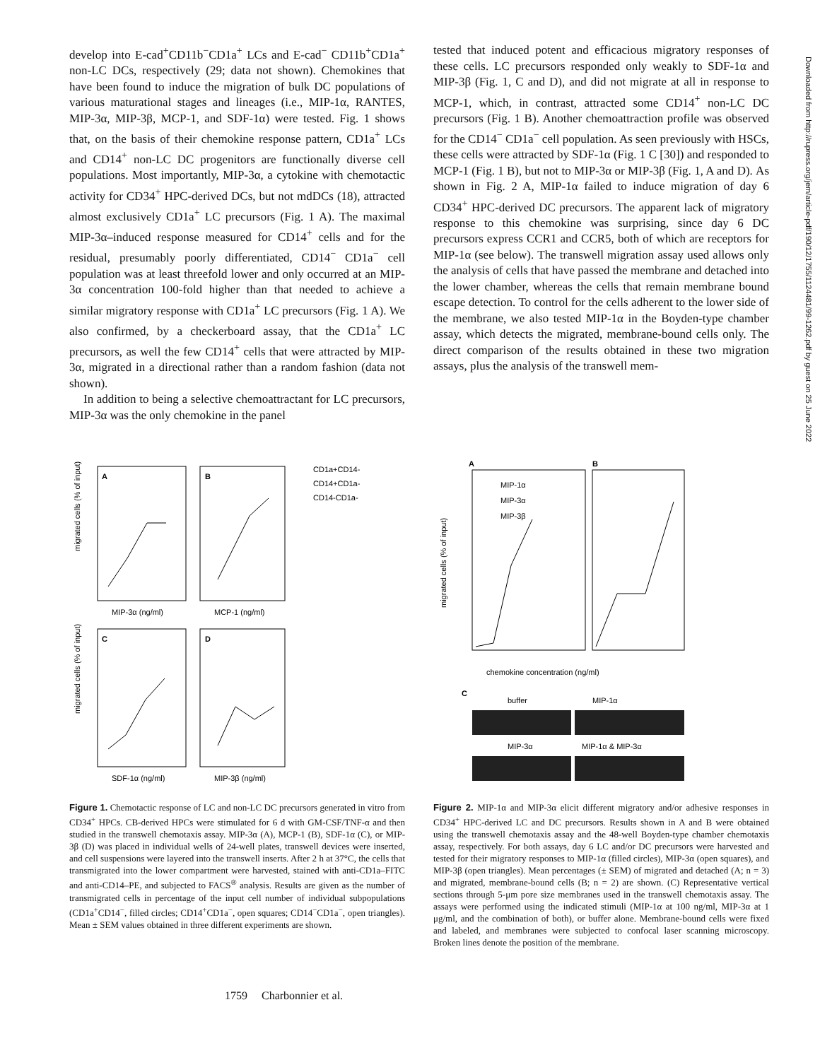develop into E-cad<sup>+</sup>CD11b<sup>−</sup>CD1a<sup>+</sup> LCs and E-cad<sup>−</sup> CD11b<sup>+</sup>CD1a<sup>+</sup> non-LC DCs, respectively (29; data not shown). Chemokines that have been found to induce the migration of bulk DC populations of various maturational stages and lineages (i.e., MIP-1α, RANTES, MIP-3α, MIP-3β, MCP-1, and SDF-1α) were tested. Fig. 1 shows that, on the basis of their chemokine response pattern, CD1a<sup>+</sup> LCs and CD14<sup>+</sup> non-LC DC progenitors are functionally diverse cell populations. Most importantly, MIP-3α, a cytokine with chemotactic activity for CD34<sup>+</sup> HPC-derived DCs, but not mdDCs (18), attracted almost exclusively CD1a<sup>+</sup> LC precursors (Fig. 1 A). The maximal MIP-3α–induced response measured for CD14<sup>+</sup> cells and for the residual, presumably poorly differentiated, CD14<sup>−</sup> CD1a<sup>−</sup> cell population was at least threefold lower and only occurred at an MIP-3α concentration 100-fold higher than that needed to achieve a similar migratory response with CD1a<sup>+</sup> LC precursors (Fig. 1 A). We also confirmed, by a checkerboard assay, that the CD1a<sup>+</sup> LC precursors, as well the few CD14<sup>+</sup> cells that were attracted by MIP-3α, migrated in a directional rather than a random fashion (data not shown).
In addition to being a selective chemoattractant for LC precursors, MIP-3α was the only chemokine in the panel
tested that induced potent and efficacious migratory responses of these cells. LC precursors responded only weakly to SDF-1α and MIP-3β (Fig. 1, C and D), and did not migrate at all in response to MCP-1, which, in contrast, attracted some CD14<sup>+</sup> non-LC DC precursors (Fig. 1 B). Another chemoattraction profile was observed for the CD14<sup>−</sup> CD1a<sup>−</sup> cell population. As seen previously with HSCs, these cells were attracted by SDF-1α (Fig. 1 C [30]) and responded to MCP-1 (Fig. 1 B), but not to MIP-3α or MIP-3β (Fig. 1, A and D). As shown in Fig. 2 A, MIP-1α failed to induce migration of day 6 CD34<sup>+</sup> HPC-derived DC precursors. The apparent lack of migratory response to this chemokine was surprising, since day 6 DC precursors express CCR1 and CCR5, both of which are receptors for MIP-1α (see below). The transwell migration assay used allows only the analysis of cells that have passed the membrane and detached into the lower chamber, whereas the cells that remain membrane bound escape detection. To control for the cells adherent to the lower side of the membrane, we also tested MIP-1α in the Boyden-type chamber assay, which detects the migrated, membrane-bound cells only. The direct comparison of the results obtained in these two migration assays, plus the analysis of the transwell mem-
A
B
C
D
CD1a+CD14-
CD14+CD1a-
CD14-CD1a-
MIP-3α (ng/ml)
MCP-1 (ng/ml)
SDF-1α (ng/ml)
MIP-3β (ng/ml)
migrated cells (% of input)
migrated cells (% of input)
Figure 1. Chemotactic response of LC and non-LC DC precursors generated in vitro from CD34<sup>+</sup> HPCs. CB-derived HPCs were stimulated for 6 d with GM-CSF/TNF-α and then studied in the transwell chemotaxis assay. MIP-3α (A), MCP-1 (B), SDF-1α (C), or MIP-3β (D) was placed in individual wells of 24-well plates, transwell devices were inserted, and cell suspensions were layered into the transwell inserts. After 2 h at 37°C, the cells that transmigrated into the lower compartment were harvested, stained with anti-CD1a–FITC and anti-CD14–PE, and subjected to FACS<sup>®</sup> analysis. Results are given as the number of transmigrated cells in percentage of the input cell number of individual subpopulations (CD1a<sup>+</sup>CD14<sup>−</sup>, filled circles; CD14<sup>+</sup>CD1a<sup>−</sup>, open squares; CD14<sup>−</sup>CD1a<sup>−</sup>, open triangles). Mean ± SEM values obtained in three different experiments are shown.
A
B
MIP-1α
MIP-3α
MIP-3β
chemokine concentration (ng/ml)
migrated cells (% of input)
C
buffer
MIP-1α
MIP-3α
MIP-1α & MIP-3α
Figure 2. MIP-1α and MIP-3α elicit different migratory and/or adhesive responses in CD34<sup>+</sup> HPC-derived LC and DC precursors. Results shown in A and B were obtained using the transwell chemotaxis assay and the 48-well Boyden-type chamber chemotaxis assay, respectively. For both assays, day 6 LC and/or DC precursors were harvested and tested for their migratory responses to MIP-1α (filled circles), MIP-3α (open squares), and MIP-3β (open triangles). Mean percentages (± SEM) of migrated and detached (A; n = 3) and migrated, membrane-bound cells (B; n = 2) are shown. (C) Representative vertical sections through 5-μm pore size membranes used in the transwell chemotaxis assay. The assays were performed using the indicated stimuli (MIP-1α at 100 ng/ml, MIP-3α at 1 μg/ml, and the combination of both), or buffer alone. Membrane-bound cells were fixed and labeled, and membranes were subjected to confocal laser scanning microscopy. Broken lines denote the position of the membrane.
1759 Charbonnier et al.
Downloaded from http://rupress.org/jem/article-pdf/190/12/1755/1124481/99-1262.pdf by guest on 25 June 2022